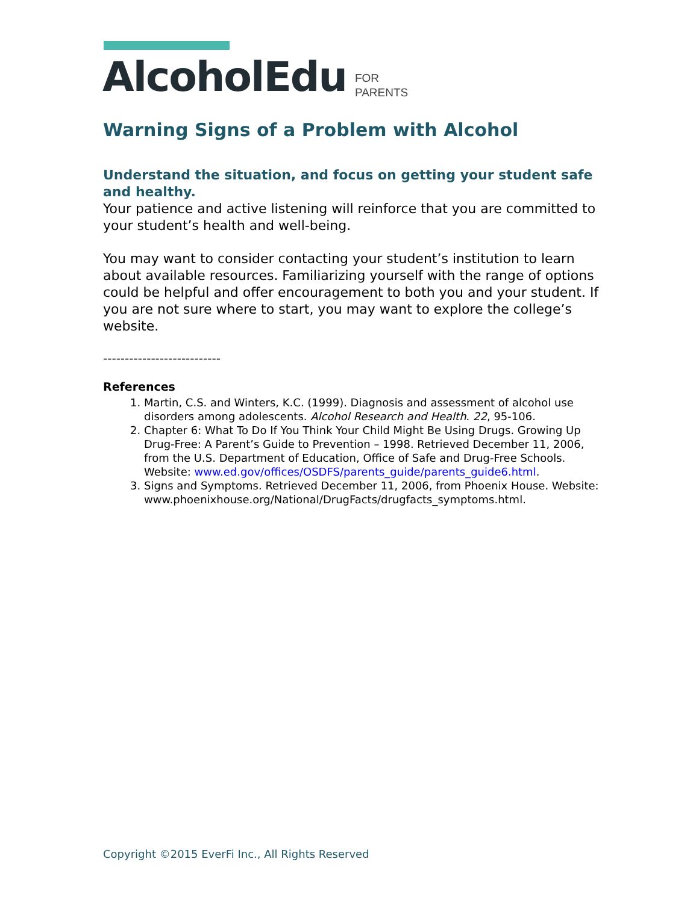AlcoholEdu FOR
PARENTS
Warning Signs of a Problem with Alcohol
Understand the situation, and focus on getting your student safe and healthy.
Your patience and active listening will reinforce that you are committed to your student’s health and well-being.
You may want to consider contacting your student’s institution to learn about available resources. Familiarizing yourself with the range of options could be helpful and offer encouragement to both you and your student. If you are not sure where to start, you may want to explore the college’s website.
---------------------------
References
1. Martin, C.S. and Winters, K.C. (1999). Diagnosis and assessment of alcohol use disorders among adolescents. Alcohol Research and Health. 22, 95-106.
2. Chapter 6: What To Do If You Think Your Child Might Be Using Drugs. Growing Up Drug-Free: A Parent’s Guide to Prevention – 1998. Retrieved December 11, 2006, from the U.S. Department of Education, Office of Safe and Drug-Free Schools. Website: www.ed.gov/offices/OSDFS/parents_guide/parents_guide6.html.
3. Signs and Symptoms. Retrieved December 11, 2006, from Phoenix House. Website: www.phoenixhouse.org/National/DrugFacts/drugfacts_symptoms.html.
Copyright ©2015 EverFi Inc., All Rights Reserved